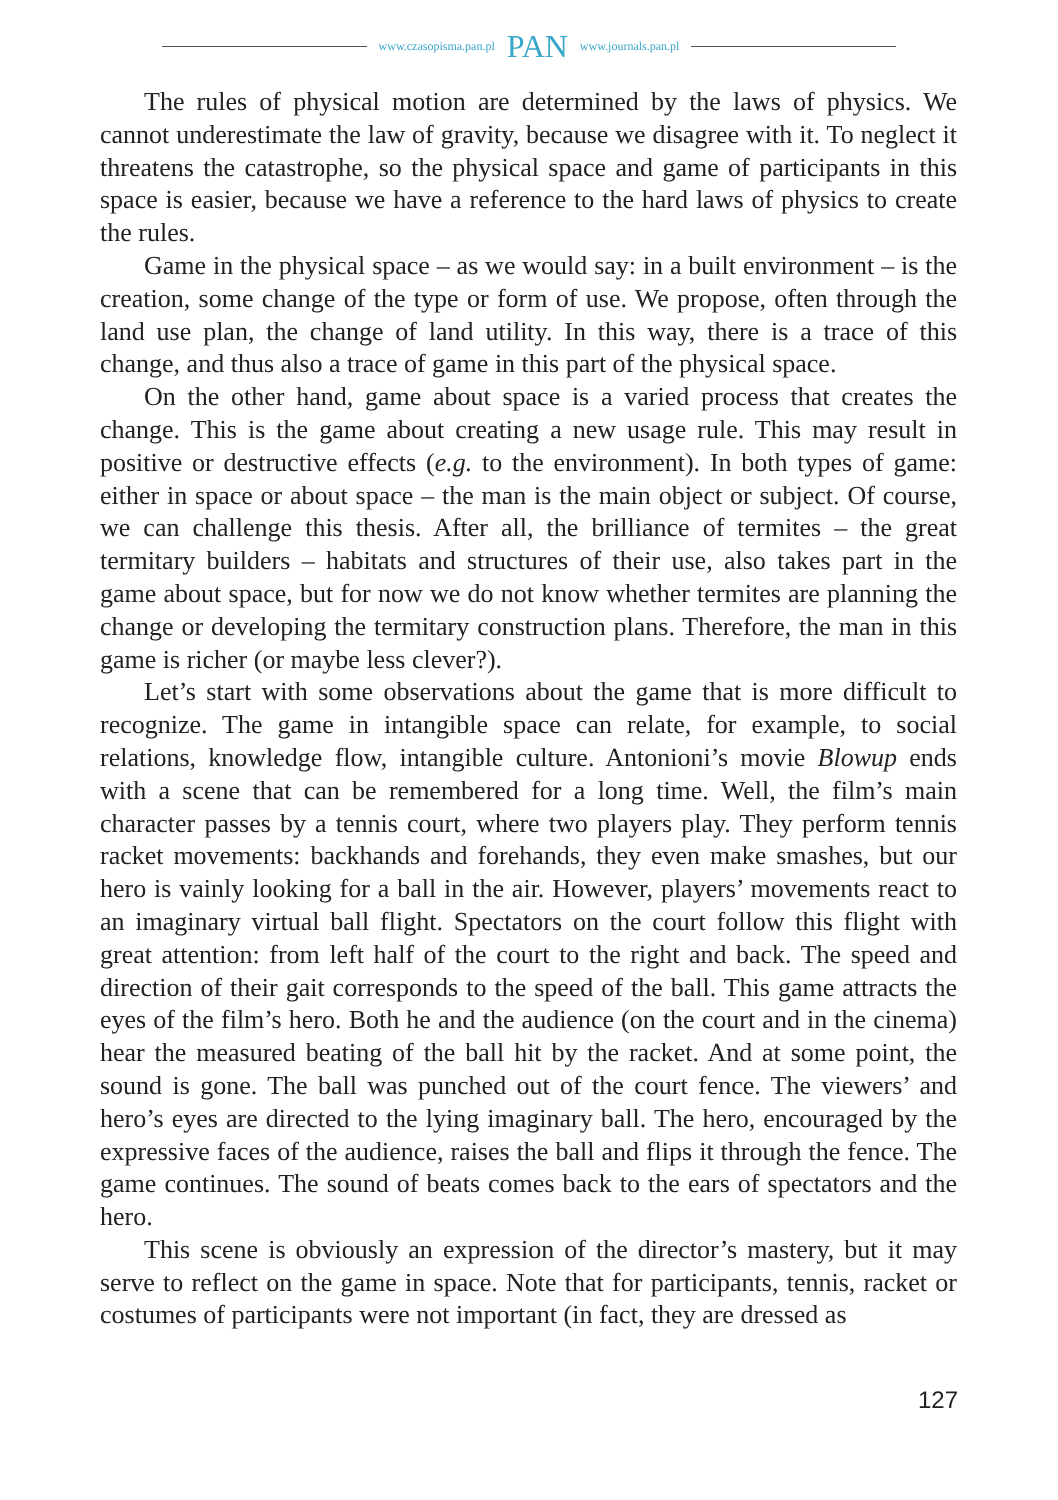www.czasopisma.pan.pl PAN www.journals.pan.pl
The rules of physical motion are determined by the laws of physics. We cannot underestimate the law of gravity, because we disagree with it. To neglect it threatens the catastrophe, so the physical space and game of participants in this space is easier, because we have a reference to the hard laws of physics to create the rules.
Game in the physical space – as we would say: in a built environment – is the creation, some change of the type or form of use. We propose, often through the land use plan, the change of land utility. In this way, there is a trace of this change, and thus also a trace of game in this part of the physical space.
On the other hand, game about space is a varied process that creates the change. This is the game about creating a new usage rule. This may result in positive or destructive effects (e.g. to the environment). In both types of game: either in space or about space – the man is the main object or subject. Of course, we can challenge this thesis. After all, the brilliance of termites – the great termitary builders – habitats and structures of their use, also takes part in the game about space, but for now we do not know whether termites are planning the change or developing the termitary construction plans. Therefore, the man in this game is richer (or maybe less clever?).
Let’s start with some observations about the game that is more difficult to recognize. The game in intangible space can relate, for example, to social relations, knowledge flow, intangible culture. Antonioni’s movie Blowup ends with a scene that can be remembered for a long time. Well, the film’s main character passes by a tennis court, where two players play. They perform tennis racket movements: backhands and forehands, they even make smashes, but our hero is vainly looking for a ball in the air. However, players’ movements react to an imaginary virtual ball flight. Spectators on the court follow this flight with great attention: from left half of the court to the right and back. The speed and direction of their gait corresponds to the speed of the ball. This game attracts the eyes of the film’s hero. Both he and the audience (on the court and in the cinema) hear the measured beating of the ball hit by the racket. And at some point, the sound is gone. The ball was punched out of the court fence. The viewers’ and hero’s eyes are directed to the lying imaginary ball. The hero, encouraged by the expressive faces of the audience, raises the ball and flips it through the fence. The game continues. The sound of beats comes back to the ears of spectators and the hero.
This scene is obviously an expression of the director’s mastery, but it may serve to reflect on the game in space. Note that for participants, tennis, racket or costumes of participants were not important (in fact, they are dressed as
127